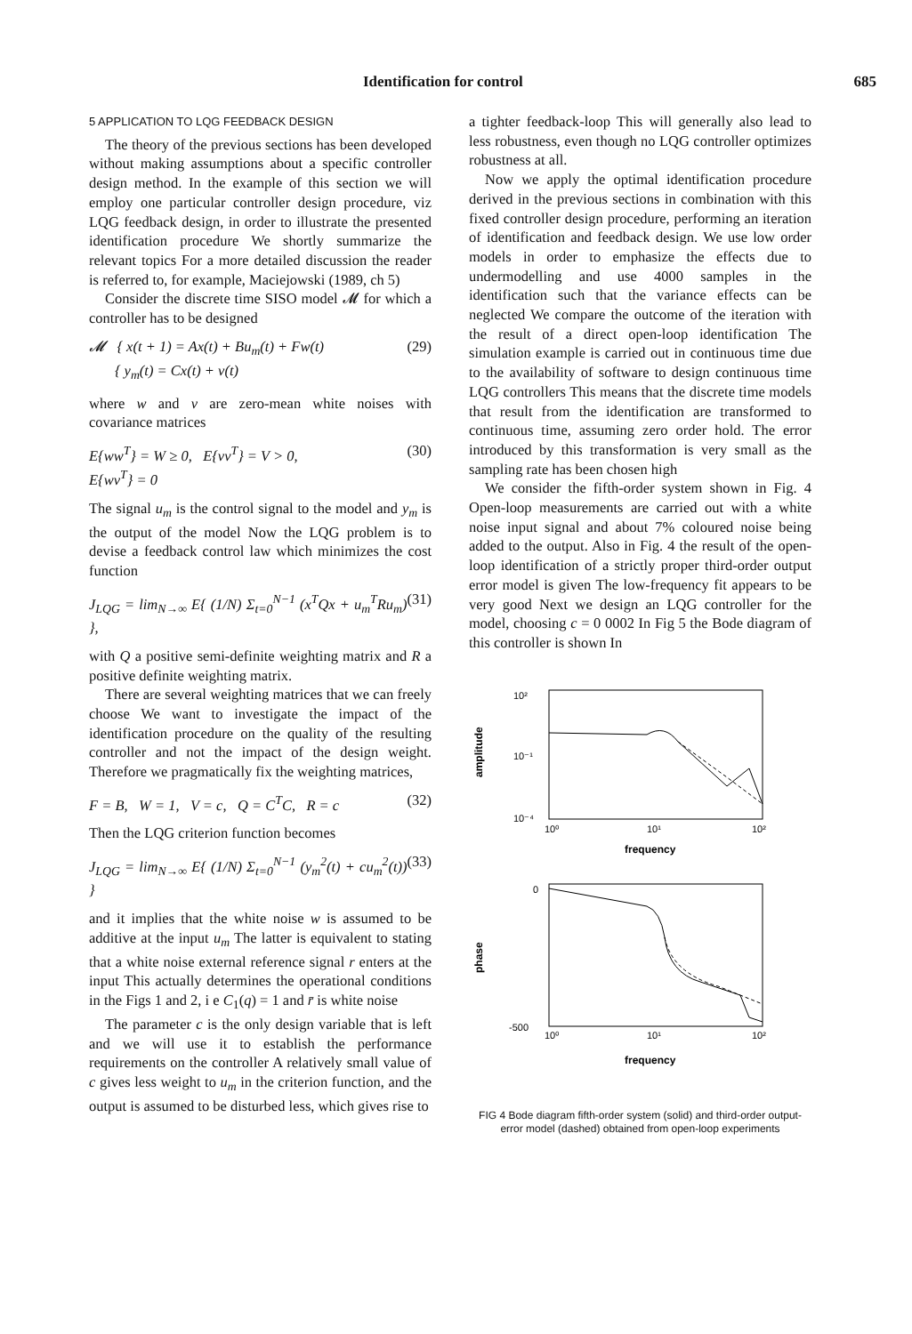Identification for control 685
5 APPLICATION TO LQG FEEDBACK DESIGN
The theory of the previous sections has been developed without making assumptions about a specific controller design method. In the example of this section we will employ one particular controller design procedure, viz LQG feedback design, in order to illustrate the presented identification procedure We shortly summarize the relevant topics For a more detailed discussion the reader is referred to, for example, Maciejowski (1989, ch 5)
Consider the discrete time SISO model 𝓜 for which a controller has to be designed
𝓜 { x(t + 1) = Ax(t) + Bu<sub>m</sub>(t) + Fw(t)
{ y<sub>m</sub>(t) = Cx(t) + v(t) (29)
where w and v are zero-mean white noises with covariance matrices
E{ww<sup>T</sup>} = W ≥ 0, E{vv<sup>T</sup>} = V > 0,
E{wv<sup>T</sup>} = 0 (30)
The signal u<sub>m</sub> is the control signal to the model and y<sub>m</sub> is the output of the model Now the LQG problem is to devise a feedback control law which minimizes the cost function
J<sub>LQG</sub> = lim<sub>N→∞</sub> E{ (1/N) Σ<sub>t=0</sub><sup>N−1</sup> (x<sup>T</sup>Qx + u<sub>m</sub><sup>T</sup>Ru<sub>m</sub>) }, (31)
with Q a positive semi-definite weighting matrix and R a positive definite weighting matrix.
There are several weighting matrices that we can freely choose We want to investigate the impact of the identification procedure on the quality of the resulting controller and not the impact of the design weight. Therefore we pragmatically fix the weighting matrices,
F = B, W = 1, V = c, Q = C<sup>T</sup>C, R = c (32)
Then the LQG criterion function becomes
J<sub>LQG</sub> = lim<sub>N→∞</sub> E{ (1/N) Σ<sub>t=0</sub><sup>N−1</sup> (y<sub>m</sub><sup>2</sup>(t) + cu<sub>m</sub><sup>2</sup>(t)) } (33)
and it implies that the white noise w is assumed to be additive at the input u<sub>m</sub> The latter is equivalent to stating that a white noise external reference signal r enters at the input This actually determines the operational conditions in the Figs 1 and 2, i e C<sub>1</sub>(q) = 1 and r̄ is white noise
The parameter c is the only design variable that is left and we will use it to establish the performance requirements on the controller A relatively small value of c gives less weight to u<sub>m</sub> in the criterion function, and the output is assumed to be disturbed less, which gives rise to
a tighter feedback-loop This will generally also lead to less robustness, even though no LQG controller optimizes robustness at all.
Now we apply the optimal identification procedure derived in the previous sections in combination with this fixed controller design procedure, performing an iteration of identification and feedback design. We use low order models in order to emphasize the effects due to undermodelling and use 4000 samples in the identification such that the variance effects can be neglected We compare the outcome of the iteration with the result of a direct open-loop identification The simulation example is carried out in continuous time due to the availability of software to design continuous time LQG controllers This means that the discrete time models that result from the identification are transformed to continuous time, assuming zero order hold. The error introduced by this transformation is very small as the sampling rate has been chosen high
We consider the fifth-order system shown in Fig. 4 Open-loop measurements are carried out with a white noise input signal and about 7% coloured noise being added to the output. Also in Fig. 4 the result of the open-loop identification of a strictly proper third-order output error model is given The low-frequency fit appears to be very good Next we design an LQG controller for the model, choosing c = 0 0002 In Fig 5 the Bode diagram of this controller is shown In
10²
10⁻¹
10⁻⁴
amplitude
10⁰
10¹
10²
frequency
0
-500
phase
10⁰
10¹
10²
frequency
FIG 4 Bode diagram fifth-order system (solid) and third-order output-error model (dashed) obtained from open-loop experiments